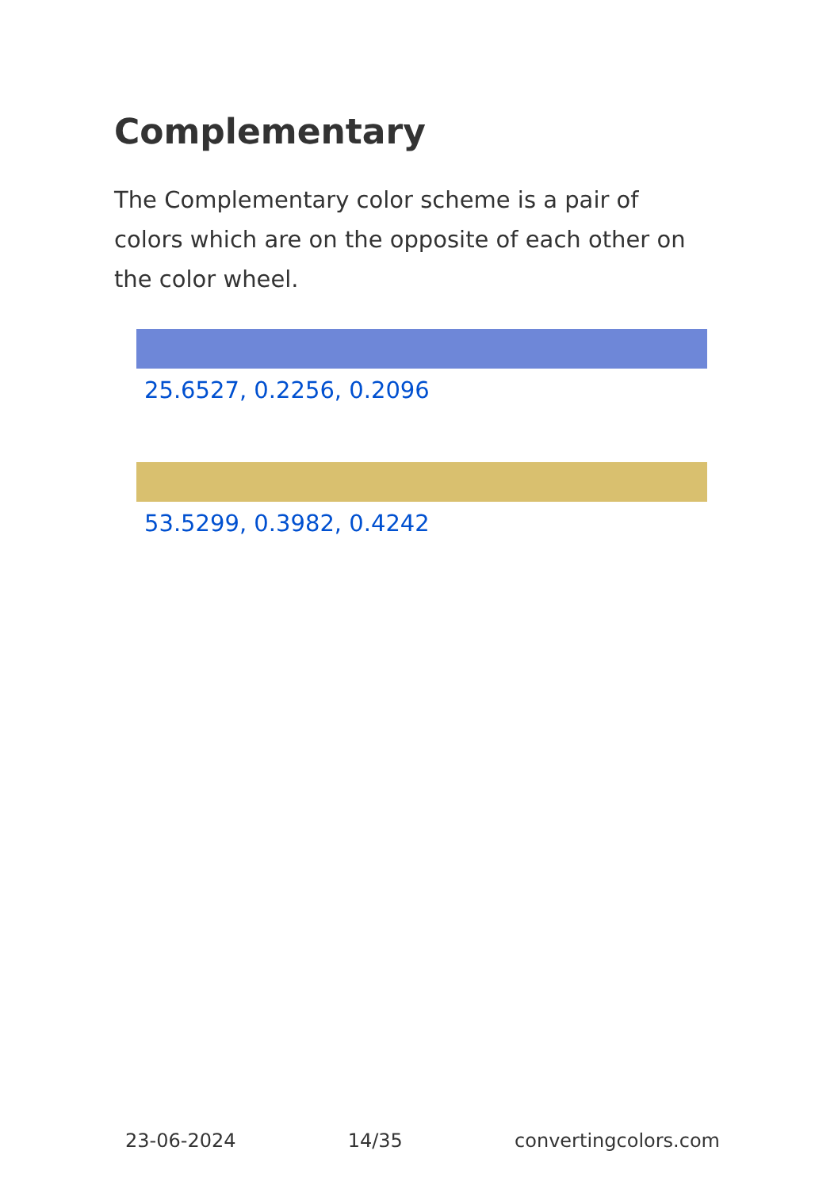Complementary
The Complementary color scheme is a pair of colors which are on the opposite of each other on the color wheel.
25.6527, 0.2256, 0.2096
53.5299, 0.3982, 0.4242
23-06-2024 14/35 convertingcolors.com